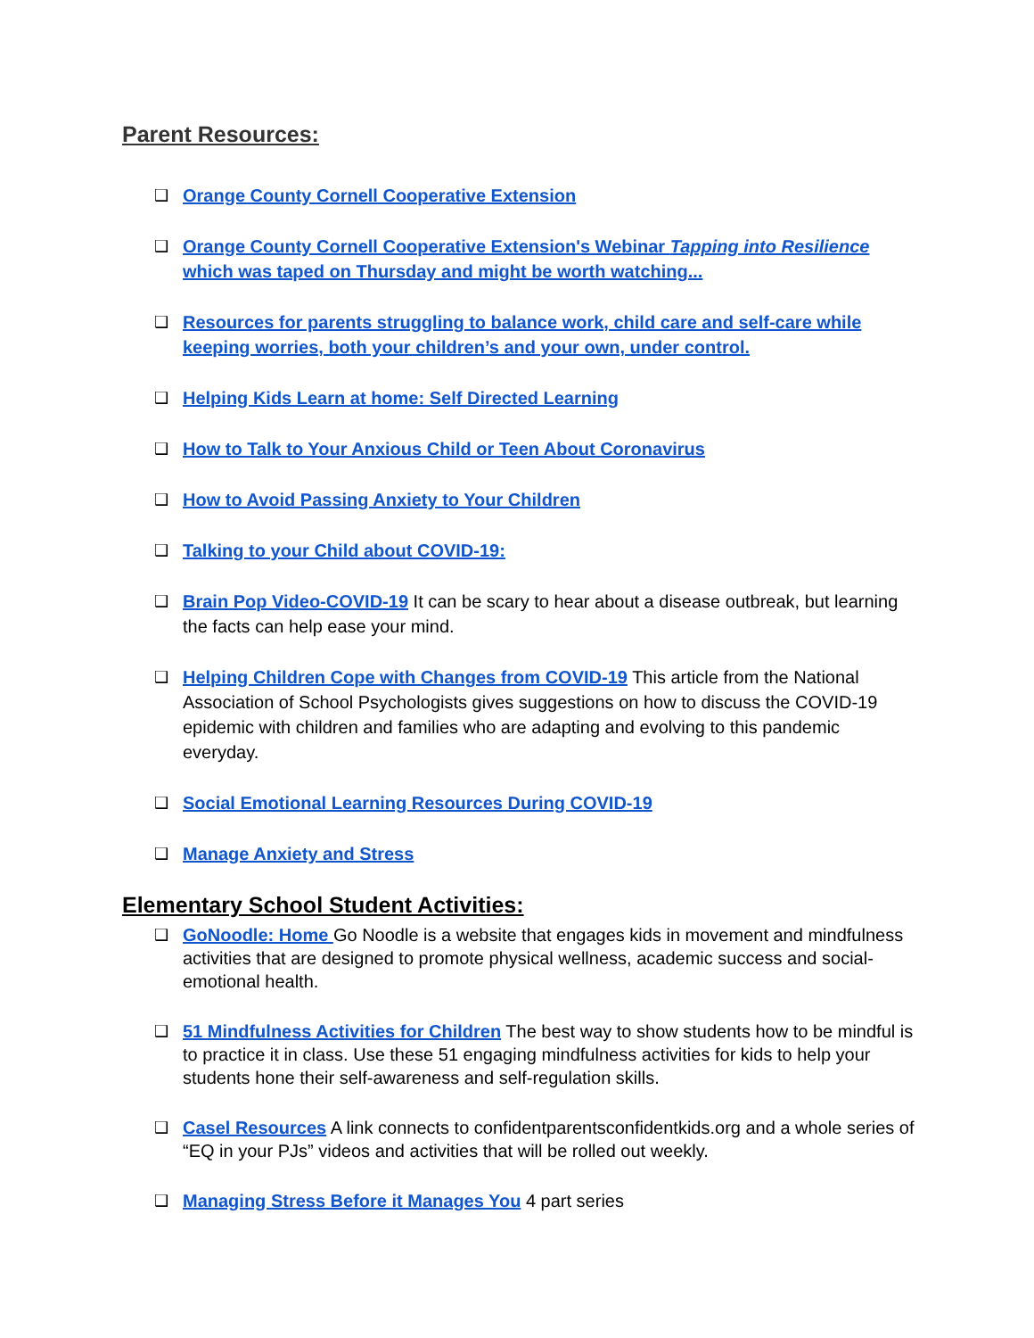Parent Resources:
❑ Orange County Cornell Cooperative Extension
❑ Orange County Cornell Cooperative Extension's Webinar Tapping into Resilience which was taped on Thursday and might be worth watching...
❑ Resources for parents struggling to balance work, child care and self-care while keeping worries, both your children’s and your own, under control.
❑ Helping Kids Learn at home: Self Directed Learning
❑ How to Talk to Your Anxious Child or Teen About Coronavirus
❑ How to Avoid Passing Anxiety to Your Children
❑ Talking to your Child about COVID-19:
❑ Brain Pop Video-COVID-19 It can be scary to hear about a disease outbreak, but learning the facts can help ease your mind.
❑ Helping Children Cope with Changes from COVID-19 This article from the National Association of School Psychologists gives suggestions on how to discuss the COVID-19 epidemic with children and families who are adapting and evolving to this pandemic everyday.
❑ Social Emotional Learning Resources During COVID-19
❑ Manage Anxiety and Stress
Elementary School Student Activities:
❑ GoNoodle: Home Go Noodle is a website that engages kids in movement and mindfulness activities that are designed to promote physical wellness, academic success and social-emotional health.
❑ 51 Mindfulness Activities for Children The best way to show students how to be mindful is to practice it in class. Use these 51 engaging mindfulness activities for kids to help your students hone their self-awareness and self-regulation skills.
❑ Casel Resources A link connects to confidentparentsconfidentkids.org and a whole series of “EQ in your PJs” videos and activities that will be rolled out weekly.
❑ Managing Stress Before it Manages You 4 part series